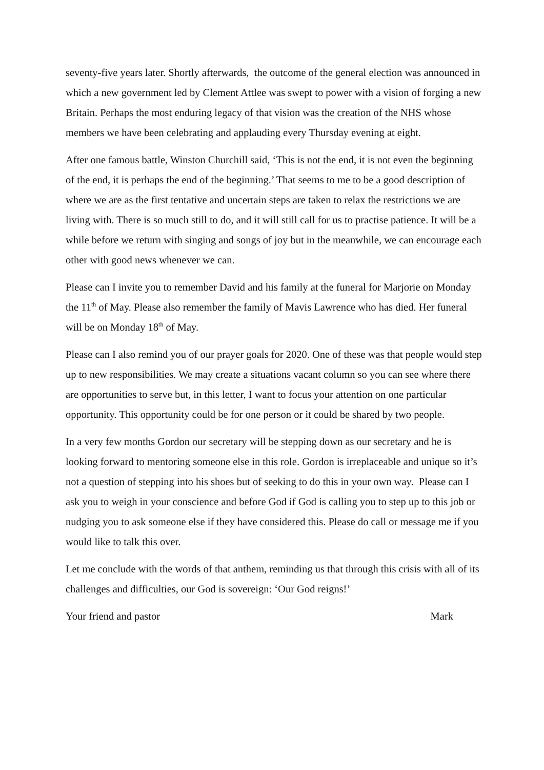seventy-five years later. Shortly afterwards, the outcome of the general election was announced in which a new government led by Clement Attlee was swept to power with a vision of forging a new Britain. Perhaps the most enduring legacy of that vision was the creation of the NHS whose members we have been celebrating and applauding every Thursday evening at eight.
After one famous battle, Winston Churchill said, ‘This is not the end, it is not even the beginning of the end, it is perhaps the end of the beginning.’ That seems to me to be a good description of where we are as the first tentative and uncertain steps are taken to relax the restrictions we are living with. There is so much still to do, and it will still call for us to practise patience. It will be a while before we return with singing and songs of joy but in the meanwhile, we can encourage each other with good news whenever we can.
Please can I invite you to remember David and his family at the funeral for Marjorie on Monday the 11<sup>th</sup> of May. Please also remember the family of Mavis Lawrence who has died. Her funeral will be on Monday 18<sup>th</sup> of May.
Please can I also remind you of our prayer goals for 2020. One of these was that people would step up to new responsibilities. We may create a situations vacant column so you can see where there are opportunities to serve but, in this letter, I want to focus your attention on one particular opportunity. This opportunity could be for one person or it could be shared by two people.
In a very few months Gordon our secretary will be stepping down as our secretary and he is looking forward to mentoring someone else in this role. Gordon is irreplaceable and unique so it’s not a question of stepping into his shoes but of seeking to do this in your own way. Please can I ask you to weigh in your conscience and before God if God is calling you to step up to this job or nudging you to ask someone else if they have considered this. Please do call or message me if you would like to talk this over.
Let me conclude with the words of that anthem, reminding us that through this crisis with all of its challenges and difficulties, our God is sovereign: ‘Our God reigns!’
Your friend and pastor Mark